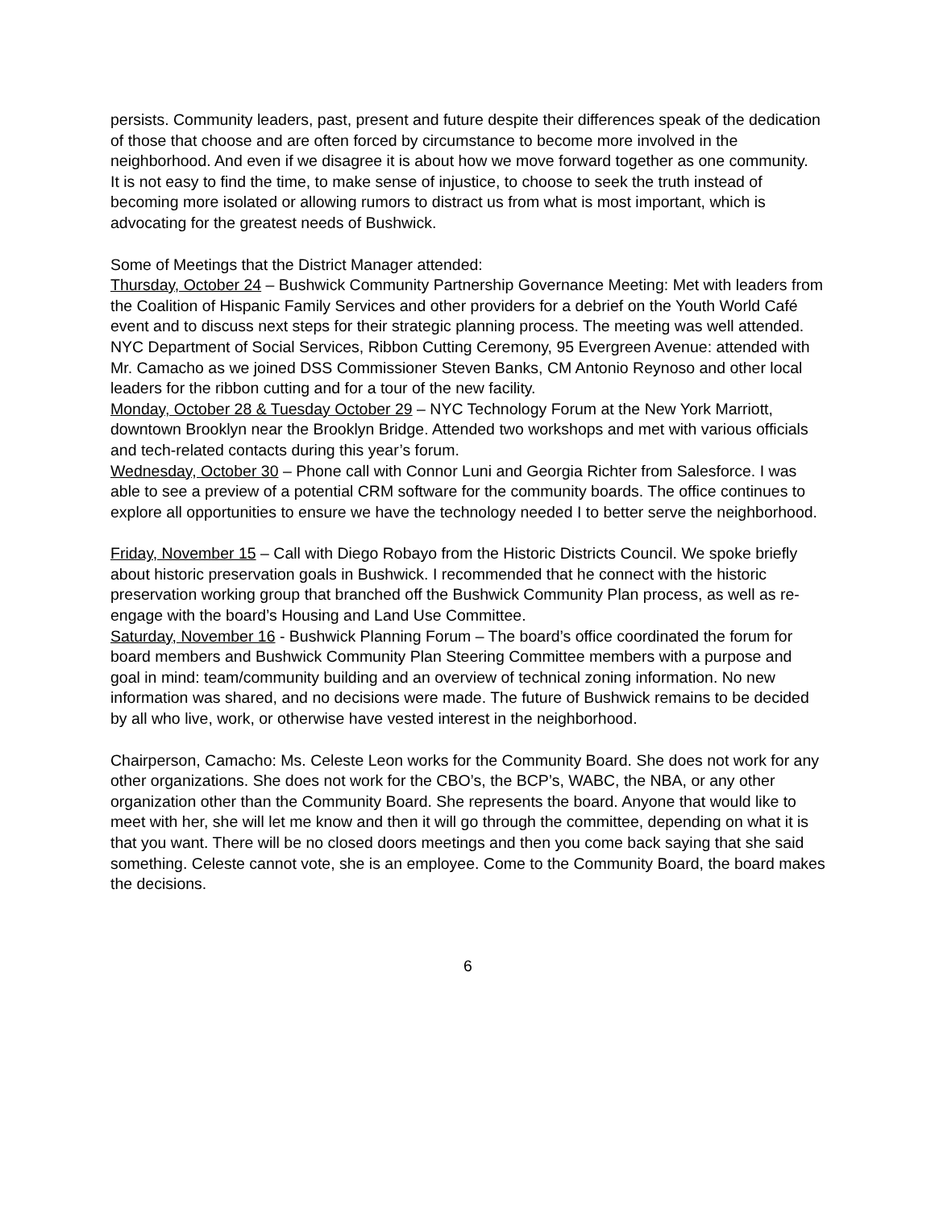persists. Community leaders, past, present and future despite their differences speak of the dedication of those that choose and are often forced by circumstance to become more involved in the neighborhood. And even if we disagree it is about how we move forward together as one community.
It is not easy to find the time, to make sense of injustice, to choose to seek the truth instead of becoming more isolated or allowing rumors to distract us from what is most important, which is advocating for the greatest needs of Bushwick.
Some of Meetings that the District Manager attended:
Thursday, October 24 – Bushwick Community Partnership Governance Meeting: Met with leaders from the Coalition of Hispanic Family Services and other providers for a debrief on the Youth World Café event and to discuss next steps for their strategic planning process. The meeting was well attended.
NYC Department of Social Services, Ribbon Cutting Ceremony, 95 Evergreen Avenue: attended with Mr. Camacho as we joined DSS Commissioner Steven Banks, CM Antonio Reynoso and other local leaders for the ribbon cutting and for a tour of the new facility.
Monday, October 28 & Tuesday October 29 – NYC Technology Forum at the New York Marriott, downtown Brooklyn near the Brooklyn Bridge. Attended two workshops and met with various officials and tech-related contacts during this year’s forum.
Wednesday, October 30 – Phone call with Connor Luni and Georgia Richter from Salesforce. I was able to see a preview of a potential CRM software for the community boards. The office continues to explore all opportunities to ensure we have the technology needed I to better serve the neighborhood.
Friday, November 15 – Call with Diego Robayo from the Historic Districts Council. We spoke briefly about historic preservation goals in Bushwick. I recommended that he connect with the historic preservation working group that branched off the Bushwick Community Plan process, as well as re-engage with the board’s Housing and Land Use Committee.
Saturday, November 16 - Bushwick Planning Forum – The board’s office coordinated the forum for board members and Bushwick Community Plan Steering Committee members with a purpose and goal in mind: team/community building and an overview of technical zoning information. No new information was shared, and no decisions were made. The future of Bushwick remains to be decided by all who live, work, or otherwise have vested interest in the neighborhood.
Chairperson, Camacho: Ms. Celeste Leon works for the Community Board. She does not work for any other organizations. She does not work for the CBO’s, the BCP’s, WABC, the NBA, or any other organization other than the Community Board. She represents the board. Anyone that would like to meet with her, she will let me know and then it will go through the committee, depending on what it is that you want. There will be no closed doors meetings and then you come back saying that she said something. Celeste cannot vote, she is an employee. Come to the Community Board, the board makes the decisions.
6